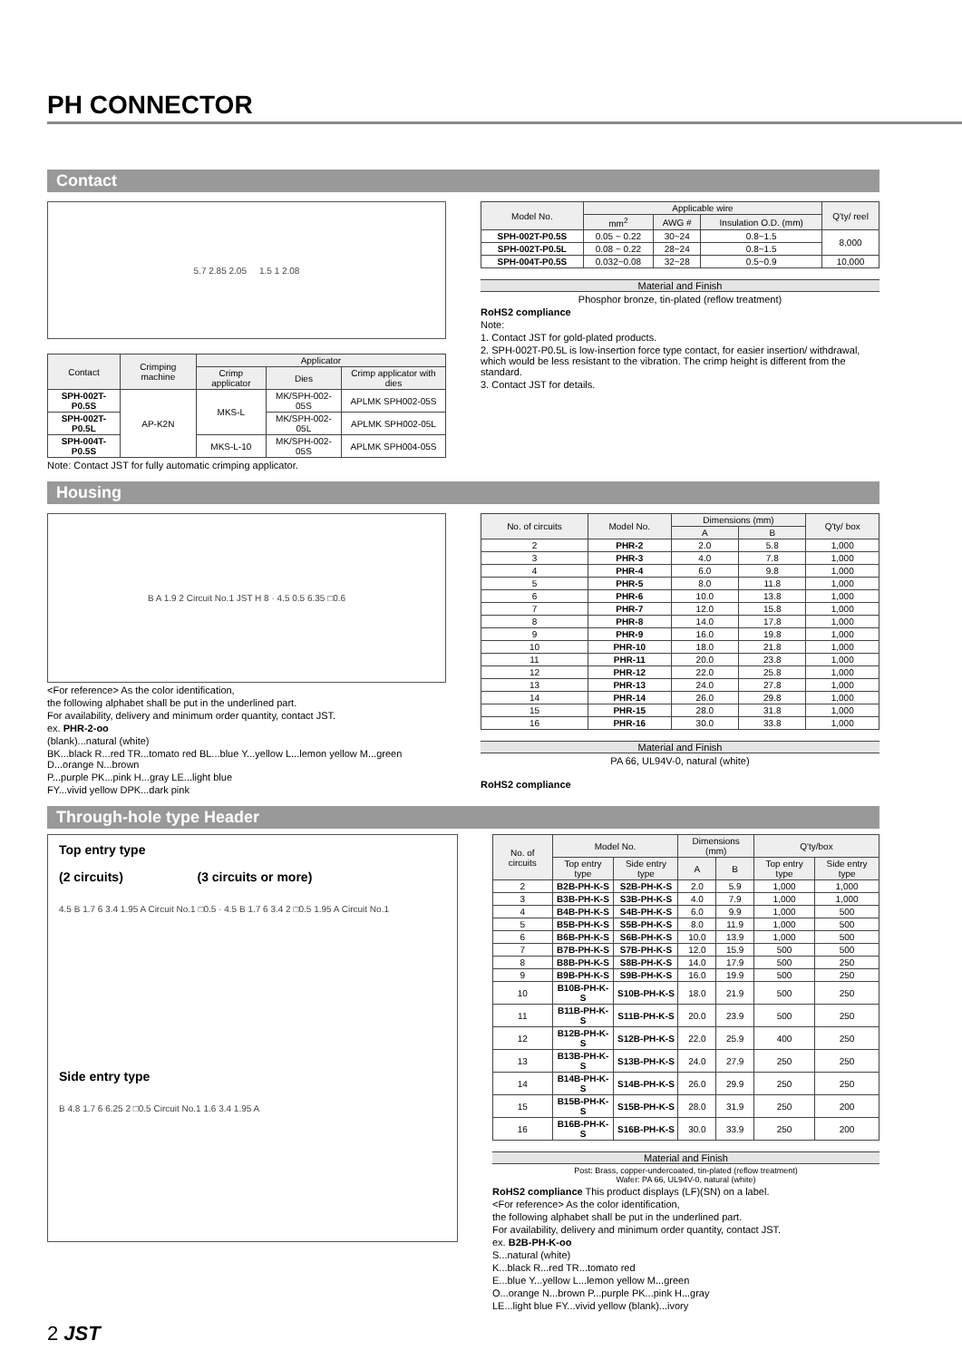PH CONNECTOR
Contact
5.7 2.85 2.05 1.5 1 2.08
| Contact | Crimping machine | Applicator | | |
| --- | --- | --- | --- | --- |
| | | Crimp applicator | Dies | Crimp applicator with dies |
| SPH-002T-P0.5S | AP-K2N | MKS-L | MK/SPH-002-05S | APLMK SPH002-05S |
| SPH-002T-P0.5L | | | MK/SPH-002-05L | APLMK SPH002-05L |
| SPH-004T-P0.5S | | MKS-L-10 | MK/SPH-002-05S | APLMK SPH004-05S |
Note: Contact JST for fully automatic crimping applicator.
| Model No. | Applicable wire | | | Q'ty/ reel |
| --- | --- | --- | --- | --- |
| | mm<sup>2</sup> | AWG # | Insulation O.D. (mm) | |
| SPH-002T-P0.5S | 0.05 ~ 0.22 | 30~24 | 0.8~1.5 | 8,000 |
| SPH-002T-P0.5L | 0.08 ~ 0.22 | 28~24 | 0.8~1.5 | |
| SPH-004T-P0.5S | 0.032~0.08 | 32~28 | 0.5~0.9 | 10,000 |
Material and Finish
Phosphor bronze, tin-plated (reflow treatment)
RoHS2 compliance
Note:
1. Contact JST for gold-plated products.
2. SPH-002T-P0.5L is low-insertion force type contact, for easier insertion/ withdrawal, which would be less resistant to the vibration. The crimp height is different from the standard.
3. Contact JST for details.
Housing
B A 1.9 2 Circuit No.1 JST H 8 · 4.5 0.5 6.35 □0.6
<For reference> As the color identification,
the following alphabet shall be put in the underlined part.
For availability, delivery and minimum order quantity, contact JST.
ex. PHR-2-oo
(blank)...natural (white)
BK...black R...red TR...tomato red BL...blue Y...yellow L...lemon yellow M...green D...orange N...brown
P...purple PK...pink H...gray LE...light blue
FY...vivid yellow DPK...dark pink
| No. of circuits | Model No. | Dimensions (mm) | | Q'ty/ box |
| --- | --- | --- | --- | --- |
| | | A | B | |
| 2 | PHR-2 | 2.0 | 5.8 | 1,000 |
| 3 | PHR-3 | 4.0 | 7.8 | 1,000 |
| 4 | PHR-4 | 6.0 | 9.8 | 1,000 |
| 5 | PHR-5 | 8.0 | 11.8 | 1,000 |
| 6 | PHR-6 | 10.0 | 13.8 | 1,000 |
| 7 | PHR-7 | 12.0 | 15.8 | 1,000 |
| 8 | PHR-8 | 14.0 | 17.8 | 1,000 |
| 9 | PHR-9 | 16.0 | 19.8 | 1,000 |
| 10 | PHR-10 | 18.0 | 21.8 | 1,000 |
| 11 | PHR-11 | 20.0 | 23.8 | 1,000 |
| 12 | PHR-12 | 22.0 | 25.8 | 1,000 |
| 13 | PHR-13 | 24.0 | 27.8 | 1,000 |
| 14 | PHR-14 | 26.0 | 29.8 | 1,000 |
| 15 | PHR-15 | 28.0 | 31.8 | 1,000 |
| 16 | PHR-16 | 30.0 | 33.8 | 1,000 |
Material and Finish
PA 66, UL94V-0, natural (white)
RoHS2 compliance
Through-hole type Header
Top entry type
(2 circuits) (3 circuits or more)
4.5 B 1.7 6 3.4 1.95 A Circuit No.1 □0.5 · 4.5 B 1.7 6 3.4 2 □0.5 1.95 A Circuit No.1
Side entry type
B 4.8 1.7 6 6.25 2 □0.5 Circuit No.1 1.6 3.4 1.95 A
| No. of circuits | Model No. | | Dimensions (mm) | | Q'ty/box | |
| --- | --- | --- | --- | --- | --- | --- |
| | Top entry type | Side entry type | A | B | Top entry type | Side entry type |
| 2 | B2B-PH-K-S | S2B-PH-K-S | 2.0 | 5.9 | 1,000 | 1,000 |
| 3 | B3B-PH-K-S | S3B-PH-K-S | 4.0 | 7.9 | 1,000 | 1,000 |
| 4 | B4B-PH-K-S | S4B-PH-K-S | 6.0 | 9.9 | 1,000 | 500 |
| 5 | B5B-PH-K-S | S5B-PH-K-S | 8.0 | 11.9 | 1,000 | 500 |
| 6 | B6B-PH-K-S | S6B-PH-K-S | 10.0 | 13.9 | 1,000 | 500 |
| 7 | B7B-PH-K-S | S7B-PH-K-S | 12.0 | 15.9 | 500 | 500 |
| 8 | B8B-PH-K-S | S8B-PH-K-S | 14.0 | 17.9 | 500 | 250 |
| 9 | B9B-PH-K-S | S9B-PH-K-S | 16.0 | 19.9 | 500 | 250 |
| 10 | B10B-PH-K-S | S10B-PH-K-S | 18.0 | 21.9 | 500 | 250 |
| 11 | B11B-PH-K-S | S11B-PH-K-S | 20.0 | 23.9 | 500 | 250 |
| 12 | B12B-PH-K-S | S12B-PH-K-S | 22.0 | 25.9 | 400 | 250 |
| 13 | B13B-PH-K-S | S13B-PH-K-S | 24.0 | 27.9 | 250 | 250 |
| 14 | B14B-PH-K-S | S14B-PH-K-S | 26.0 | 29.9 | 250 | 250 |
| 15 | B15B-PH-K-S | S15B-PH-K-S | 28.0 | 31.9 | 250 | 200 |
| 16 | B16B-PH-K-S | S16B-PH-K-S | 30.0 | 33.9 | 250 | 200 |
Material and Finish
Post: Brass, copper-undercoated, tin-plated (reflow treatment)
Wafer: PA 66, UL94V-0, natural (white)
RoHS2 compliance This product displays (LF)(SN) on a label.
<For reference> As the color identification,
the following alphabet shall be put in the underlined part.
For availability, delivery and minimum order quantity, contact JST.
ex. B2B-PH-K-oo
S...natural (white)
K...black R...red TR...tomato red
E...blue Y...yellow L...lemon yellow M...green
O...orange N...brown P...purple PK...pink H...gray
LE...light blue FY...vivid yellow (blank)...ivory
2 JST